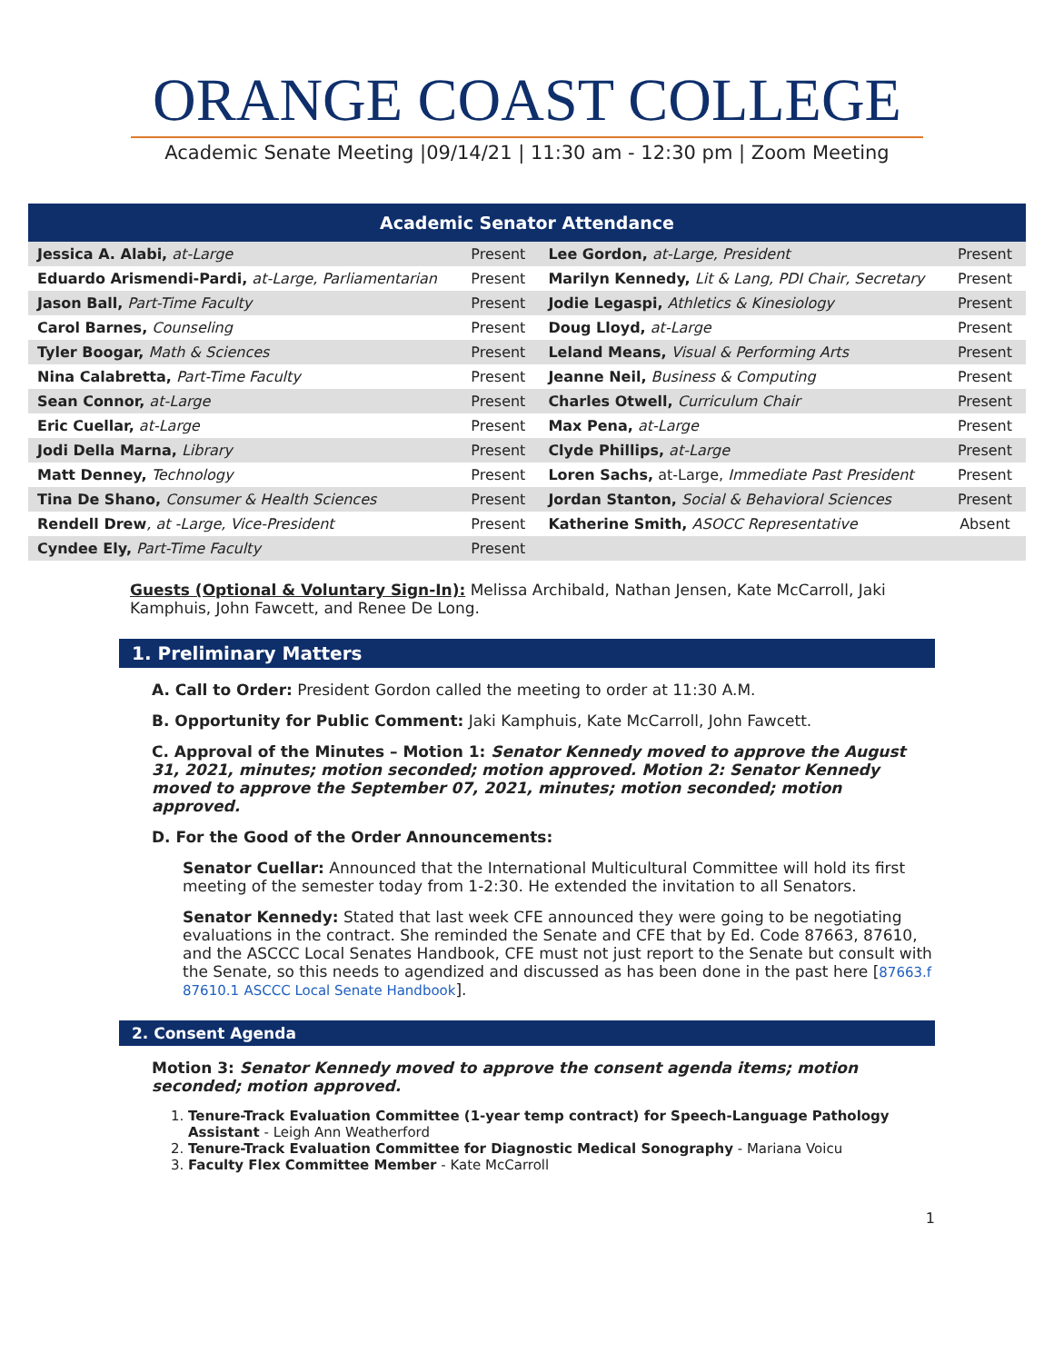ORANGE COAST COLLEGE
Academic Senate Meeting |09/14/21 | 11:30 am - 12:30 pm | Zoom Meeting
| Academic Senator Attendance | | | |
| --- | --- | --- | --- |
| Jessica A. Alabi, at-Large | Present | Lee Gordon, at-Large, President | Present |
| Eduardo Arismendi-Pardi, at-Large, Parliamentarian | Present | Marilyn Kennedy, Lit & Lang, PDI Chair, Secretary | Present |
| Jason Ball, Part-Time Faculty | Present | Jodie Legaspi, Athletics & Kinesiology | Present |
| Carol Barnes, Counseling | Present | Doug Lloyd, at-Large | Present |
| Tyler Boogar, Math & Sciences | Present | Leland Means, Visual & Performing Arts | Present |
| Nina Calabretta, Part-Time Faculty | Present | Jeanne Neil, Business & Computing | Present |
| Sean Connor, at-Large | Present | Charles Otwell, Curriculum Chair | Present |
| Eric Cuellar, at-Large | Present | Max Pena, at-Large | Present |
| Jodi Della Marna, Library | Present | Clyde Phillips, at-Large | Present |
| Matt Denney, Technology | Present | Loren Sachs, at-Large, Immediate Past President | Present |
| Tina De Shano, Consumer & Health Sciences | Present | Jordan Stanton, Social & Behavioral Sciences | Present |
| Rendell Drew , at -Large, Vice-President | Present | Katherine Smith, ASOCC Representative | Absent |
| Cyndee Ely, Part-Time Faculty | Present | | |
Guests (Optional & Voluntary Sign-In): Melissa Archibald, Nathan Jensen, Kate McCarroll, Jaki Kamphuis, John Fawcett, and Renee De Long.
1. Preliminary Matters
A. Call to Order: President Gordon called the meeting to order at 11:30 A.M.
B. Opportunity for Public Comment: Jaki Kamphuis, Kate McCarroll, John Fawcett.
C. Approval of the Minutes – Motion 1: Senator Kennedy moved to approve the August 31, 2021, minutes; motion seconded; motion approved. Motion 2: Senator Kennedy moved to approve the September 07, 2021, minutes; motion seconded; motion approved.
D. For the Good of the Order Announcements:
Senator Cuellar: Announced that the International Multicultural Committee will hold its first meeting of the semester today from 1-2:30. He extended the invitation to all Senators.
Senator Kennedy: Stated that last week CFE announced they were going to be negotiating evaluations in the contract. She reminded the Senate and CFE that by Ed. Code 87663, 87610, and the ASCCC Local Senates Handbook, CFE must not just report to the Senate but consult with the Senate, so this needs to agendized and discussed as has been done in the past here [87663.f 87610.1 ASCCC Local Senate Handbook].
2. Consent Agenda
Motion 3: Senator Kennedy moved to approve the consent agenda items; motion seconded; motion approved.
1. Tenure-Track Evaluation Committee (1-year temp contract) for Speech-Language Pathology Assistant - Leigh Ann Weatherford
2. Tenure-Track Evaluation Committee for Diagnostic Medical Sonography - Mariana Voicu
3. Faculty Flex Committee Member - Kate McCarroll
1